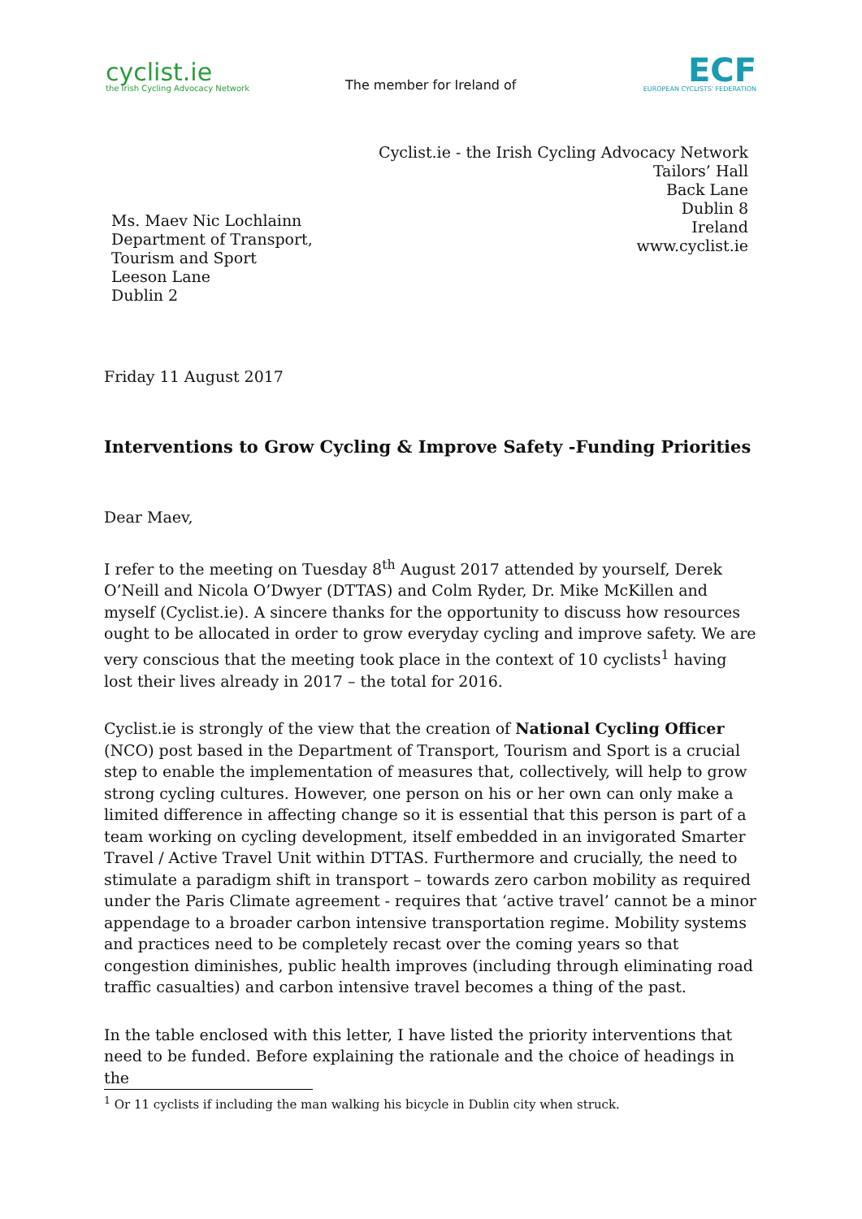cyclist.ie
the Irish Cycling Advocacy Network
The member for Ireland of
ECF
EUROPEAN CYCLISTS' FEDERATION
Cyclist.ie - the Irish Cycling Advocacy Network
Tailors’ Hall
Back Lane
Dublin 8
Ireland
www.cyclist.ie
Ms. Maev Nic Lochlainn
Department of Transport,
Tourism and Sport
Leeson Lane
Dublin 2
Friday 11 August 2017
Interventions to Grow Cycling & Improve Safety -Funding Priorities
Dear Maev,
I refer to the meeting on Tuesday 8<sup>th</sup> August 2017 attended by yourself, Derek O’Neill and Nicola O’Dwyer (DTTAS) and Colm Ryder, Dr. Mike McKillen and myself (Cyclist.ie). A sincere thanks for the opportunity to discuss how resources ought to be allocated in order to grow everyday cycling and improve safety. We are very conscious that the meeting took place in the context of 10 cyclists<sup>1</sup> having lost their lives already in 2017 – the total for 2016.
Cyclist.ie is strongly of the view that the creation of National Cycling Officer (NCO) post based in the Department of Transport, Tourism and Sport is a crucial step to enable the implementation of measures that, collectively, will help to grow strong cycling cultures. However, one person on his or her own can only make a limited difference in affecting change so it is essential that this person is part of a team working on cycling development, itself embedded in an invigorated Smarter Travel / Active Travel Unit within DTTAS. Furthermore and crucially, the need to stimulate a paradigm shift in transport – towards zero carbon mobility as required under the Paris Climate agreement - requires that ‘active travel’ cannot be a minor appendage to a broader carbon intensive transportation regime. Mobility systems and practices need to be completely recast over the coming years so that congestion diminishes, public health improves (including through eliminating road traffic casualties) and carbon intensive travel becomes a thing of the past.
In the table enclosed with this letter, I have listed the priority interventions that need to be funded. Before explaining the rationale and the choice of headings in the
<sup>1</sup> Or 11 cyclists if including the man walking his bicycle in Dublin city when struck.